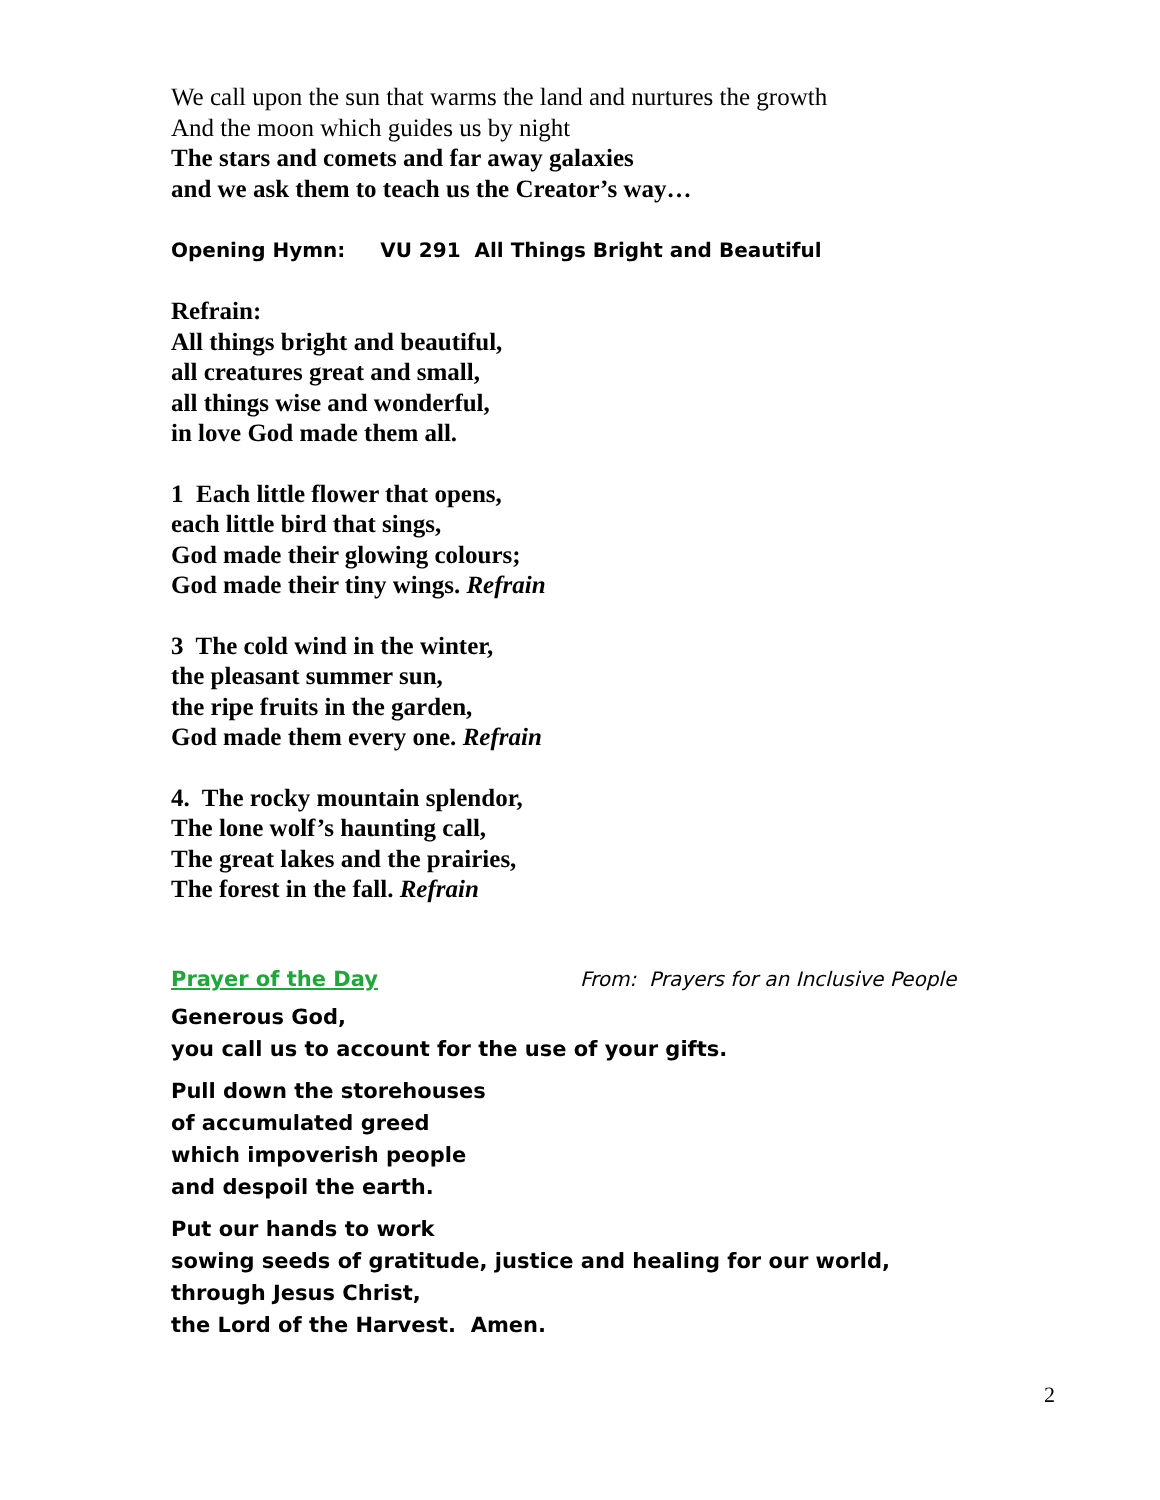We call upon the sun that warms the land and nurtures the growth
And the moon which guides us by night
The stars and comets and far away galaxies
and we ask them to teach us the Creator’s way…
Opening Hymn: VU 291 All Things Bright and Beautiful
Refrain:
All things bright and beautiful,
all creatures great and small,
all things wise and wonderful,
in love God made them all.
1 Each little flower that opens,
each little bird that sings,
God made their glowing colours;
God made their tiny wings. Refrain
3 The cold wind in the winter,
the pleasant summer sun,
the ripe fruits in the garden,
God made them every one. Refrain
4. The rocky mountain splendor,
The lone wolf’s haunting call,
The great lakes and the prairies,
The forest in the fall. Refrain
Prayer of the Day From: Prayers for an Inclusive People
Generous God,
you call us to account for the use of your gifts.
Pull down the storehouses
of accumulated greed
which impoverish people
and despoil the earth.
Put our hands to work
sowing seeds of gratitude, justice and healing for our world,
through Jesus Christ,
the Lord of the Harvest. Amen.
2